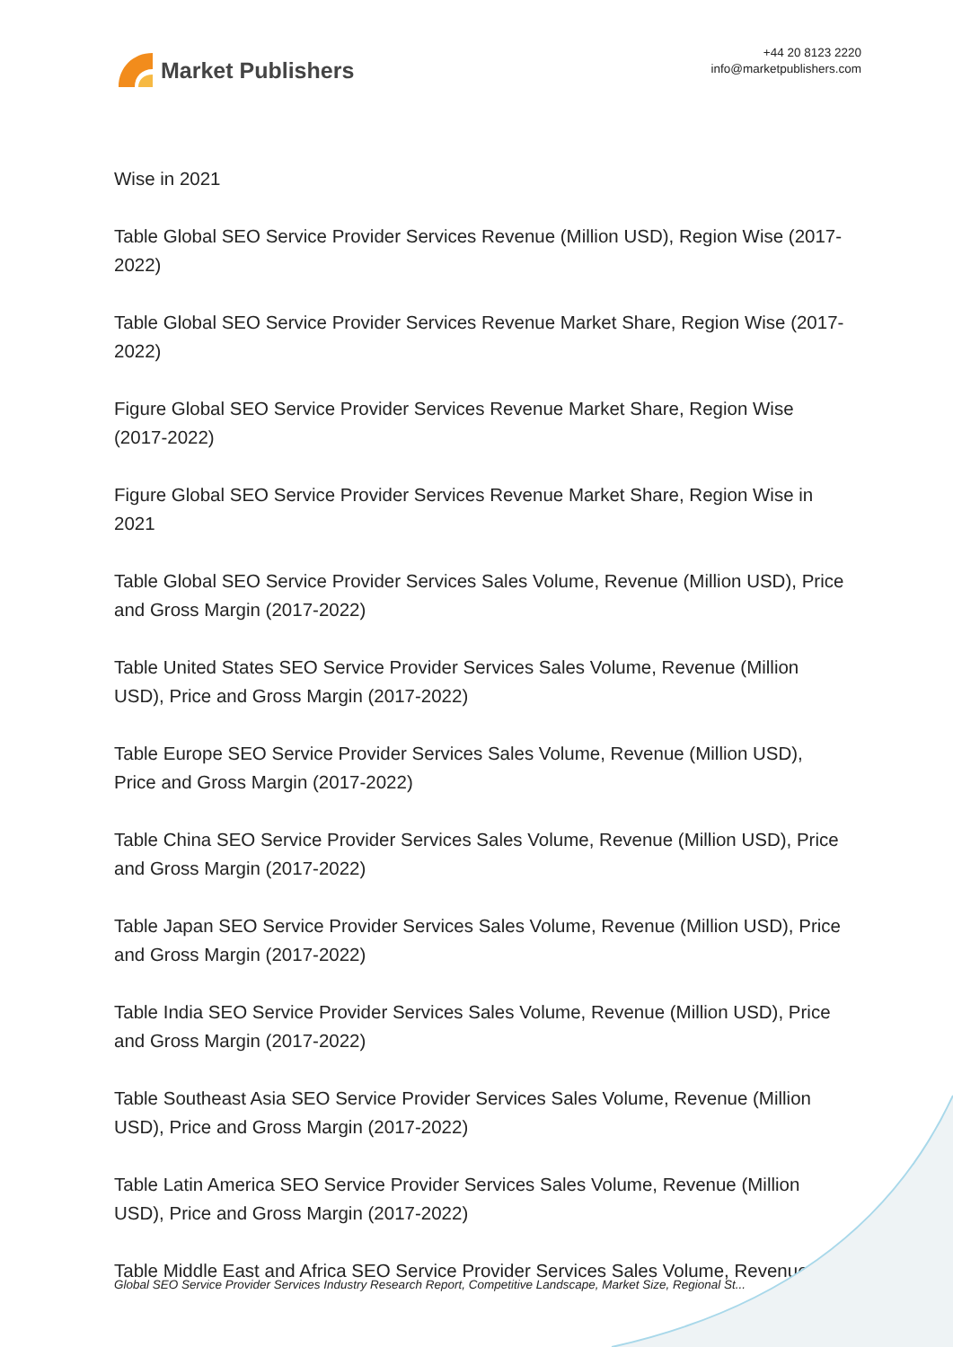Market Publishers
+44 20 8123 2220
info@marketpublishers.com
Wise in 2021
Table Global SEO Service Provider Services Revenue (Million USD), Region Wise (2017-2022)
Table Global SEO Service Provider Services Revenue Market Share, Region Wise (2017-2022)
Figure Global SEO Service Provider Services Revenue Market Share, Region Wise (2017-2022)
Figure Global SEO Service Provider Services Revenue Market Share, Region Wise in 2021
Table Global SEO Service Provider Services Sales Volume, Revenue (Million USD), Price and Gross Margin (2017-2022)
Table United States SEO Service Provider Services Sales Volume, Revenue (Million USD), Price and Gross Margin (2017-2022)
Table Europe SEO Service Provider Services Sales Volume, Revenue (Million USD), Price and Gross Margin (2017-2022)
Table China SEO Service Provider Services Sales Volume, Revenue (Million USD), Price and Gross Margin (2017-2022)
Table Japan SEO Service Provider Services Sales Volume, Revenue (Million USD), Price and Gross Margin (2017-2022)
Table India SEO Service Provider Services Sales Volume, Revenue (Million USD), Price and Gross Margin (2017-2022)
Table Southeast Asia SEO Service Provider Services Sales Volume, Revenue (Million USD), Price and Gross Margin (2017-2022)
Table Latin America SEO Service Provider Services Sales Volume, Revenue (Million USD), Price and Gross Margin (2017-2022)
Table Middle East and Africa SEO Service Provider Services Sales Volume, Revenue
Global SEO Service Provider Services Industry Research Report, Competitive Landscape, Market Size, Regional St...